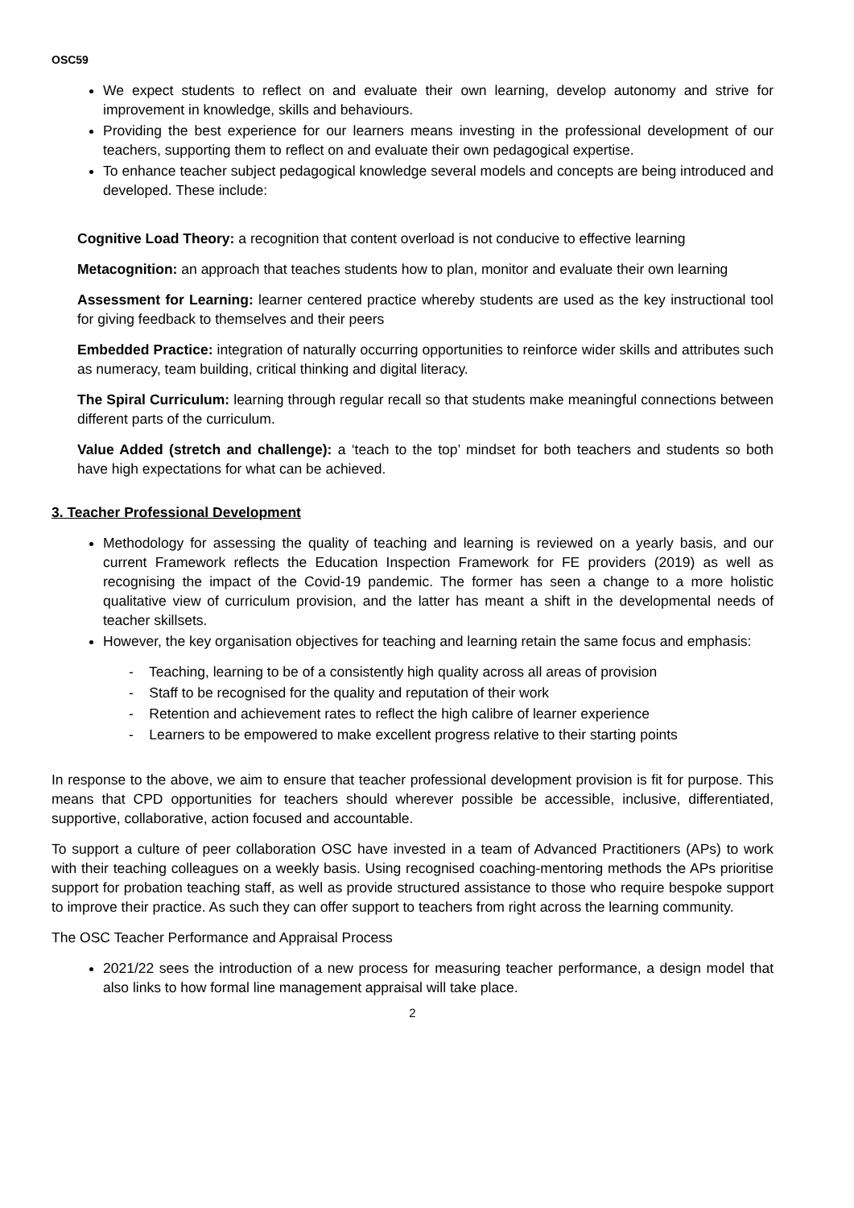OSC59
We expect students to reflect on and evaluate their own learning, develop autonomy and strive for improvement in knowledge, skills and behaviours.
Providing the best experience for our learners means investing in the professional development of our teachers, supporting them to reflect on and evaluate their own pedagogical expertise.
To enhance teacher subject pedagogical knowledge several models and concepts are being introduced and developed. These include:
Cognitive Load Theory: a recognition that content overload is not conducive to effective learning
Metacognition: an approach that teaches students how to plan, monitor and evaluate their own learning
Assessment for Learning: learner centered practice whereby students are used as the key instructional tool for giving feedback to themselves and their peers
Embedded Practice: integration of naturally occurring opportunities to reinforce wider skills and attributes such as numeracy, team building, critical thinking and digital literacy.
The Spiral Curriculum: learning through regular recall so that students make meaningful connections between different parts of the curriculum.
Value Added (stretch and challenge): a ‘teach to the top’ mindset for both teachers and students so both have high expectations for what can be achieved.
3. Teacher Professional Development
Methodology for assessing the quality of teaching and learning is reviewed on a yearly basis, and our current Framework reflects the Education Inspection Framework for FE providers (2019) as well as recognising the impact of the Covid-19 pandemic. The former has seen a change to a more holistic qualitative view of curriculum provision, and the latter has meant a shift in the developmental needs of teacher skillsets.
However, the key organisation objectives for teaching and learning retain the same focus and emphasis:
- Teaching, learning to be of a consistently high quality across all areas of provision
- Staff to be recognised for the quality and reputation of their work
- Retention and achievement rates to reflect the high calibre of learner experience
- Learners to be empowered to make excellent progress relative to their starting points
In response to the above, we aim to ensure that teacher professional development provision is fit for purpose. This means that CPD opportunities for teachers should wherever possible be accessible, inclusive, differentiated, supportive, collaborative, action focused and accountable.
To support a culture of peer collaboration OSC have invested in a team of Advanced Practitioners (APs) to work with their teaching colleagues on a weekly basis. Using recognised coaching-mentoring methods the APs prioritise support for probation teaching staff, as well as provide structured assistance to those who require bespoke support to improve their practice. As such they can offer support to teachers from right across the learning community.
The OSC Teacher Performance and Appraisal Process
2021/22 sees the introduction of a new process for measuring teacher performance, a design model that also links to how formal line management appraisal will take place.
2